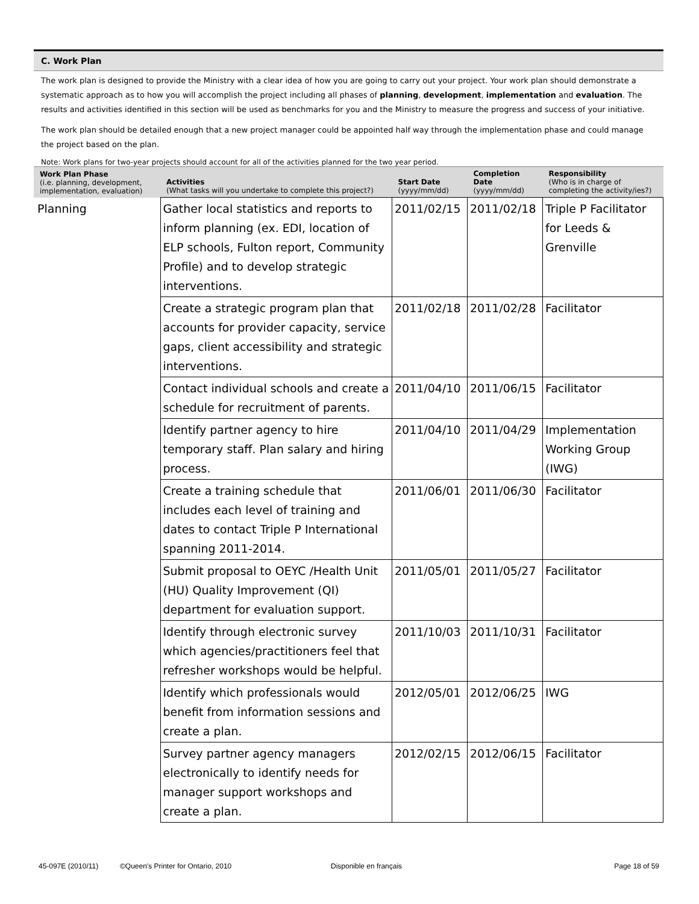C. Work Plan
The work plan is designed to provide the Ministry with a clear idea of how you are going to carry out your project. Your work plan should demonstrate a systematic approach as to how you will accomplish the project including all phases of planning, development, implementation and evaluation. The results and activities identified in this section will be used as benchmarks for you and the Ministry to measure the progress and success of your initiative.
The work plan should be detailed enough that a new project manager could be appointed half way through the implementation phase and could manage the project based on the plan.
Note: Work plans for two-year projects should account for all of the activities planned for the two year period.
| Work Plan Phase (i.e. planning, development, implementation, evaluation) | Activities (What tasks will you undertake to complete this project?) | Start Date (yyyy/mm/dd) | Completion Date (yyyy/mm/dd) | Responsibility (Who is in charge of completing the activity/ies?) |
| --- | --- | --- | --- | --- |
| Planning | Gather local statistics and reports to inform planning (ex. EDI, location of ELP schools, Fulton report, Community Profile) and to develop strategic interventions. | 2011/02/15 | 2011/02/18 | Triple P Facilitator for Leeds & Grenville |
| | Create a strategic program plan that accounts for provider capacity, service gaps, client accessibility and strategic interventions. | 2011/02/18 | 2011/02/28 | Facilitator |
| | Contact individual schools and create a schedule for recruitment of parents. | 2011/04/10 | 2011/06/15 | Facilitator |
| | Identify partner agency to hire temporary staff. Plan salary and hiring process. | 2011/04/10 | 2011/04/29 | Implementation Working Group (IWG) |
| | Create a training schedule that includes each level of training and dates to contact Triple P International spanning 2011-2014. | 2011/06/01 | 2011/06/30 | Facilitator |
| | Submit proposal to OEYC /Health Unit (HU) Quality Improvement (QI) department for evaluation support. | 2011/05/01 | 2011/05/27 | Facilitator |
| | Identify through electronic survey which agencies/practitioners feel that refresher workshops would be helpful. | 2011/10/03 | 2011/10/31 | Facilitator |
| | Identify which professionals would benefit from information sessions and create a plan. | 2012/05/01 | 2012/06/25 | IWG |
| | Survey partner agency managers electronically to identify needs for manager support workshops and create a plan. | 2012/02/15 | 2012/06/15 | Facilitator |
45-097E (2010/11) ©Queen's Printer for Ontario, 2010 Disponible en français Page 18 of 59